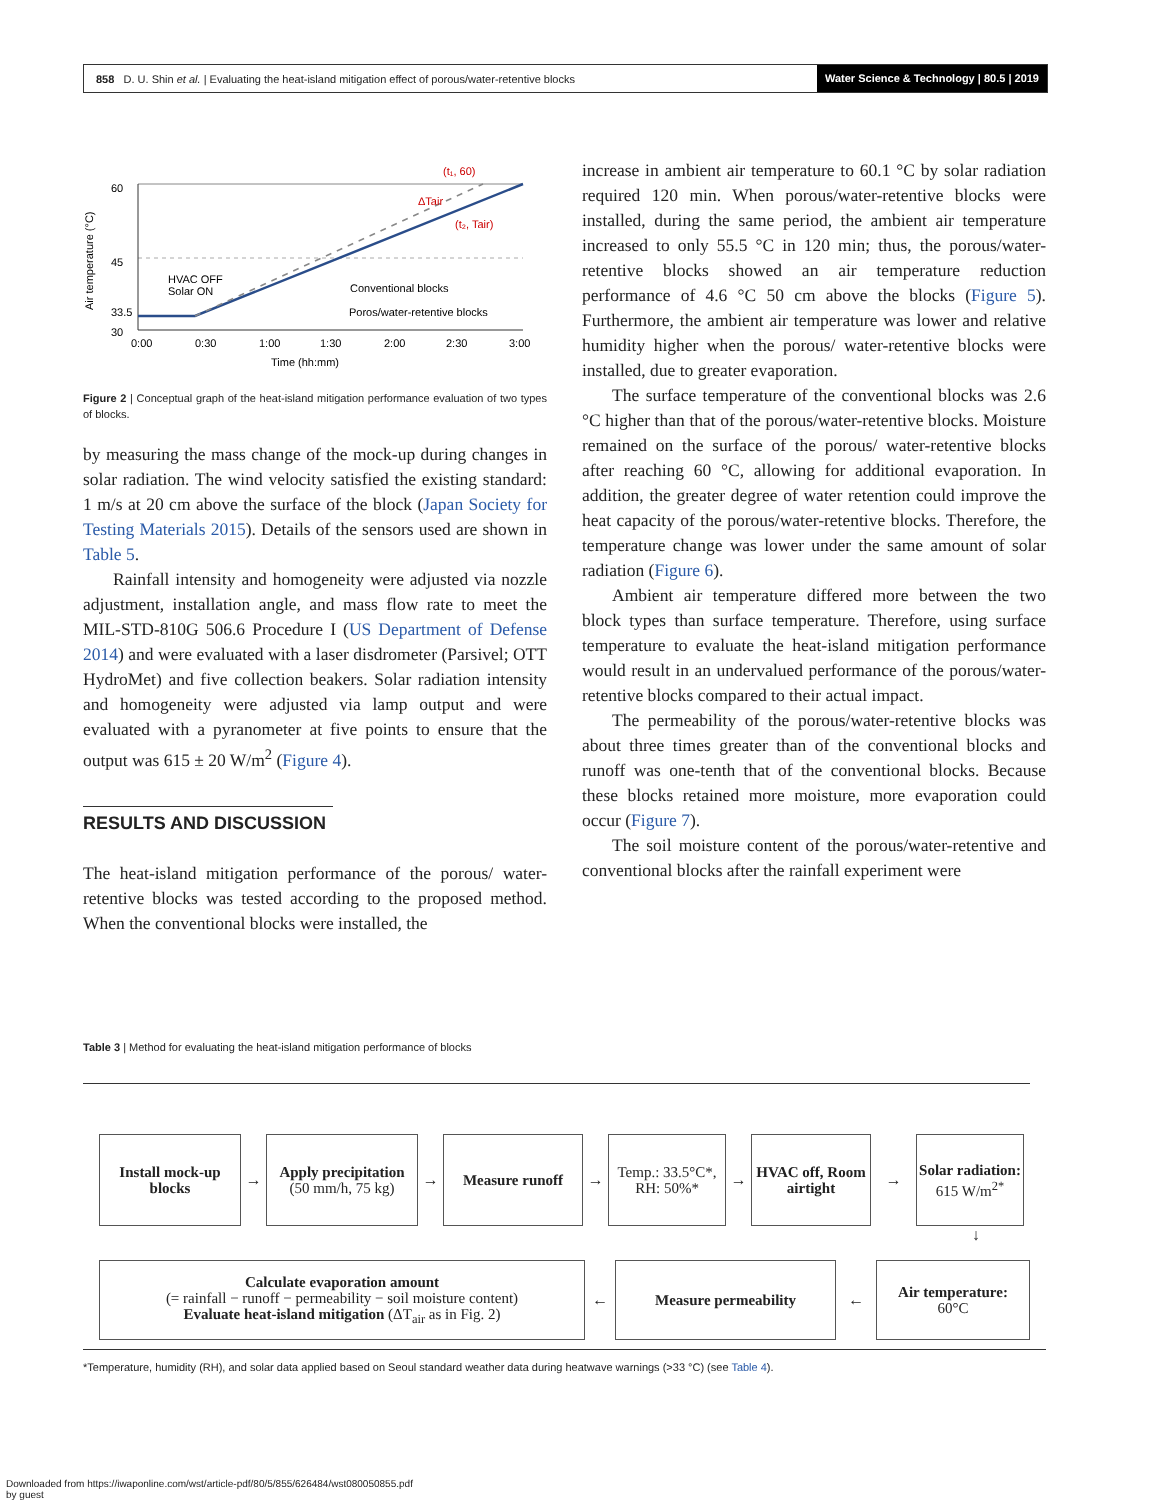858 D. U. Shin et al. | Evaluating the heat-island mitigation effect of porous/water-retentive blocks Water Science & Technology | 80.5 | 2019
Air temperature (°C)
60
45
33.5
30
(t₁, 60)
ΔTair
(t₂, Tair)
HVAC OFF
Solar ON
Conventional blocks
Poros/water-retentive blocks
0:00
0:30
1:00
1:30
2:00
2:30
3:00
Time (hh:mm)
Figure 2 | Conceptual graph of the heat-island mitigation performance evaluation of two types of blocks.
by measuring the mass change of the mock-up during changes in solar radiation. The wind velocity satisfied the existing standard: 1 m/s at 20 cm above the surface of the block (Japan Society for Testing Materials 2015). Details of the sensors used are shown in Table 5.
Rainfall intensity and homogeneity were adjusted via nozzle adjustment, installation angle, and mass flow rate to meet the MIL-STD-810G 506.6 Procedure I (US Department of Defense 2014) and were evaluated with a laser disdrometer (Parsivel; OTT HydroMet) and five collection beakers. Solar radiation intensity and homogeneity were adjusted via lamp output and were evaluated with a pyranometer at five points to ensure that the output was 615 ± 20 W/m<sup>2</sup> (Figure 4).
RESULTS AND DISCUSSION
The heat-island mitigation performance of the porous/ water-retentive blocks was tested according to the proposed method. When the conventional blocks were installed, the
increase in ambient air temperature to 60.1 °C by solar radiation required 120 min. When porous/water-retentive blocks were installed, during the same period, the ambient air temperature increased to only 55.5 °C in 120 min; thus, the porous/water-retentive blocks showed an air temperature reduction performance of 4.6 °C 50 cm above the blocks (Figure 5). Furthermore, the ambient air temperature was lower and relative humidity higher when the porous/ water-retentive blocks were installed, due to greater evaporation.
The surface temperature of the conventional blocks was 2.6 °C higher than that of the porous/water-retentive blocks. Moisture remained on the surface of the porous/ water-retentive blocks after reaching 60 °C, allowing for additional evaporation. In addition, the greater degree of water retention could improve the heat capacity of the porous/water-retentive blocks. Therefore, the temperature change was lower under the same amount of solar radiation (Figure 6).
Ambient air temperature differed more between the two block types than surface temperature. Therefore, using surface temperature to evaluate the heat-island mitigation performance would result in an undervalued performance of the porous/water-retentive blocks compared to their actual impact.
The permeability of the porous/water-retentive blocks was about three times greater than of the conventional blocks and runoff was one-tenth that of the conventional blocks. Because these blocks retained more moisture, more evaporation could occur (Figure 7).
The soil moisture content of the porous/water-retentive and conventional blocks after the rainfall experiment were
Table 3 | Method for evaluating the heat-island mitigation performance of blocks
Install mock-up blocks
→
Apply precipitation
(50 mm/h, 75 kg)
→
Measure runoff
→
Temp.: 33.5°C*,
RH: 50%*
→
HVAC off, Room airtight
→
Solar radiation:
615 W/m<sup>2*</sup>
↓
Calculate evaporation amount
(= rainfall − runoff − permeability − soil moisture content)
Evaluate heat-island mitigation (ΔT<sub>air</sub> as in Fig. 2)
←
Measure permeability
←
Air temperature:
60°C
*Temperature, humidity (RH), and solar data applied based on Seoul standard weather data during heatwave warnings (>33 °C) (see Table 4).
Downloaded from https://iwaponline.com/wst/article-pdf/80/5/855/626484/wst080050855.pdf
by guest